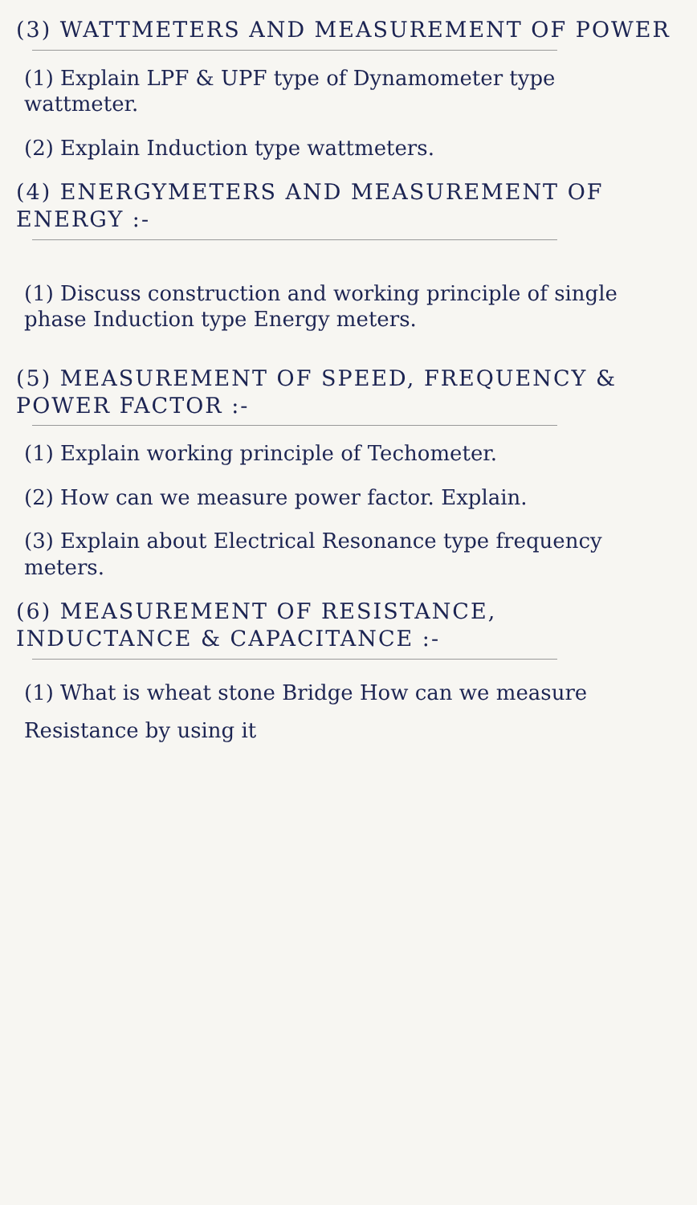(3) WATTMETERS AND MEASUREMENT OF POWER
(1) Explain LPF & UPF type of Dynamometer type wattmeter.
(2) Explain Induction type wattmeters.
(4) ENERGYMETERS AND MEASUREMENT OF ENERGY :-
(1) Discuss construction and working principle of single phase Induction type Energy meters.
(5) MEASUREMENT OF SPEED, FREQUENCY & POWER FACTOR :-
(1) Explain working principle of Techometer.
(2) How can we measure power factor. Explain.
(3) Explain about Electrical Resonance type frequency meters.
(6) MEASUREMENT OF RESISTANCE, INDUCTANCE & CAPACITANCE :-
(1) What is wheat stone Bridge How can we measure Resistance by using it